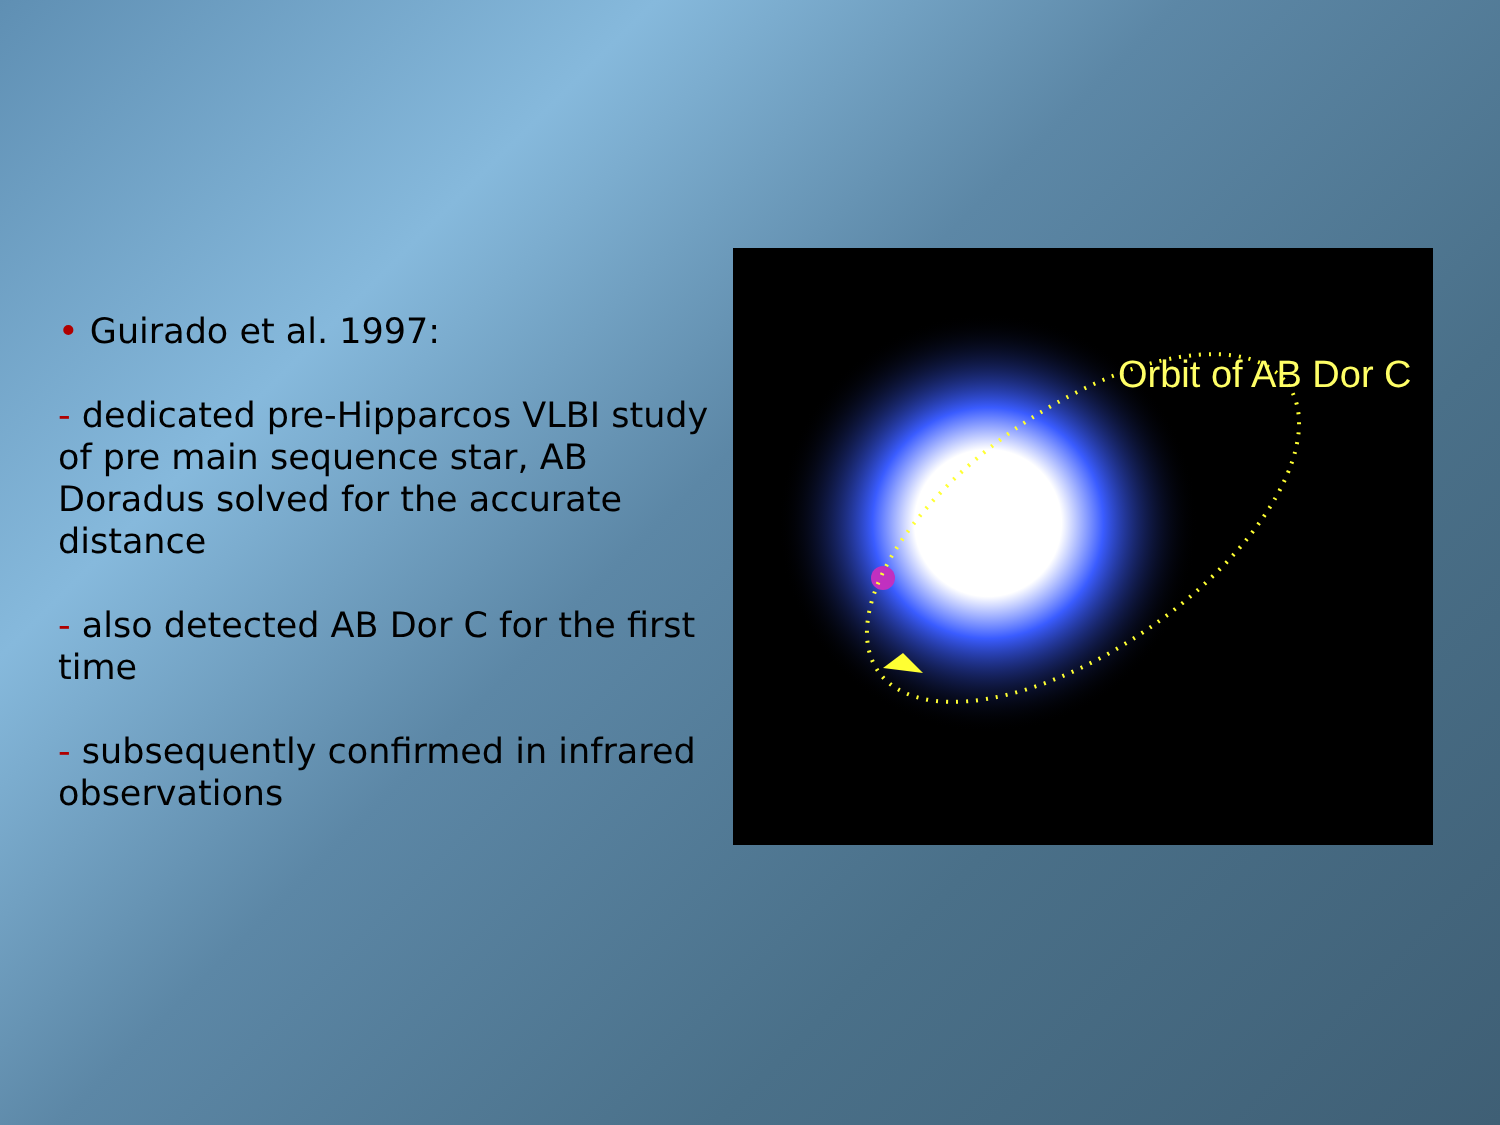• Guirado et al. 1997:
- dedicated pre-Hipparcos VLBI study of pre main sequence star, AB Doradus solved for the accurate distance
- also detected AB Dor C for the first time
- subsequently confirmed in infrared observations
Orbit of AB Dor C